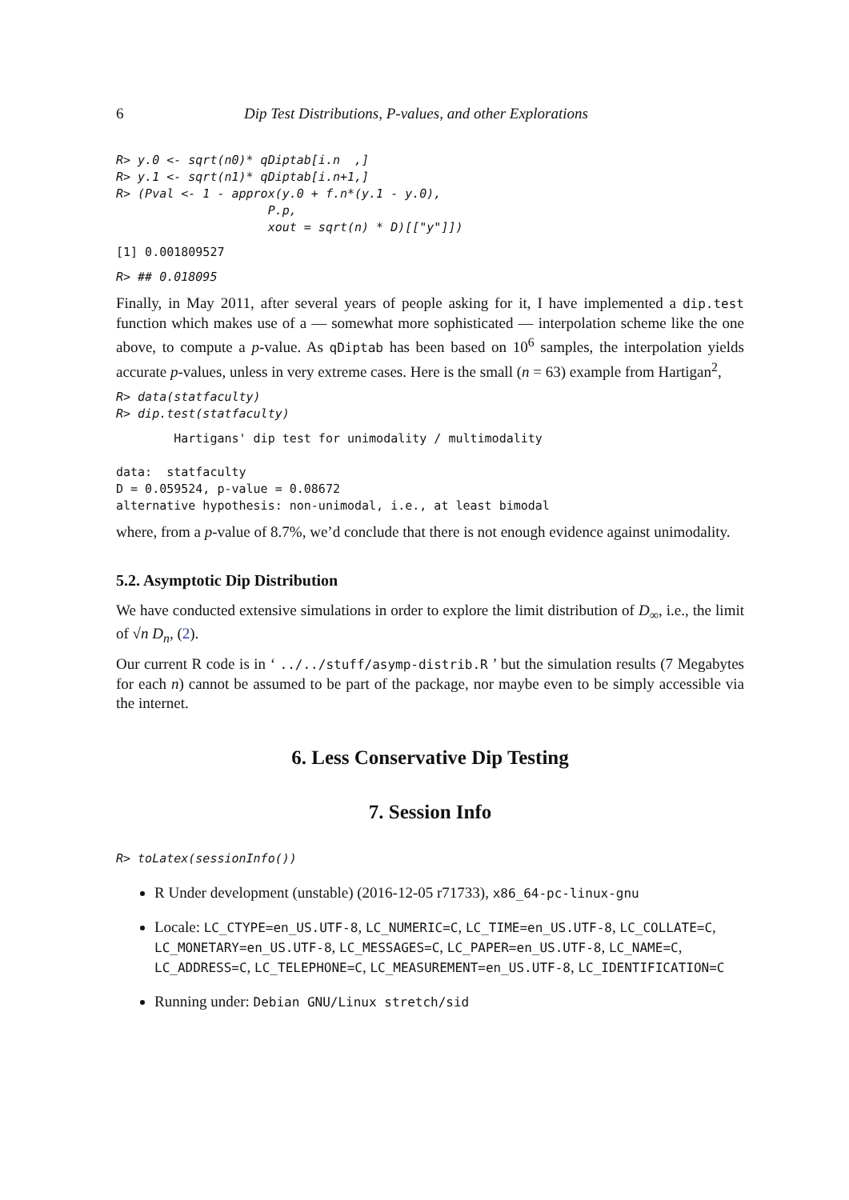6 Dip Test Distributions, P-values, and other Explorations
R> y.0 <- sqrt(n0)* qDiptab[i.n  ,]
R> y.1 <- sqrt(n1)* qDiptab[i.n+1,]
R> (Pval <- 1 - approx(y.0 + f.n*(y.1 - y.0),
                     P.p,
                     xout = sqrt(n) * D)[["y"]])
[1] 0.001809527
R> ## 0.018095
Finally, in May 2011, after several years of people asking for it, I have implemented a dip.test function which makes use of a — somewhat more sophisticated — interpolation scheme like the one above, to compute a p-value. As qDiptab has been based on 10<sup>6</sup> samples, the interpolation yields accurate p-values, unless in very extreme cases. Here is the small (n = 63) example from Hartigan<sup>2</sup>,
R> data(statfaculty)
R> dip.test(statfaculty)
        Hartigans' dip test for unimodality / multimodality

data:  statfaculty
D = 0.059524, p-value = 0.08672
alternative hypothesis: non-unimodal, i.e., at least bimodal
where, from a p-value of 8.7%, we’d conclude that there is not enough evidence against unimodality.
5.2. Asymptotic Dip Distribution
We have conducted extensive simulations in order to explore the limit distribution of D<sub>∞</sub>, i.e., the limit of √n D<sub>n</sub>, (2).
Our current R code is in ‘ ../../stuff/asymp-distrib.R ’ but the simulation results (7 Megabytes for each n) cannot be assumed to be part of the package, nor maybe even to be simply accessible via the internet.
6. Less Conservative Dip Testing
7. Session Info
R> toLatex(sessionInfo())
R Under development (unstable) (2016-12-05 r71733), x86_64-pc-linux-gnu
Locale: LC_CTYPE=en_US.UTF-8, LC_NUMERIC=C, LC_TIME=en_US.UTF-8, LC_COLLATE=C, LC_MONETARY=en_US.UTF-8, LC_MESSAGES=C, LC_PAPER=en_US.UTF-8, LC_NAME=C, LC_ADDRESS=C, LC_TELEPHONE=C, LC_MEASUREMENT=en_US.UTF-8, LC_IDENTIFICATION=C
Running under: Debian GNU/Linux stretch/sid